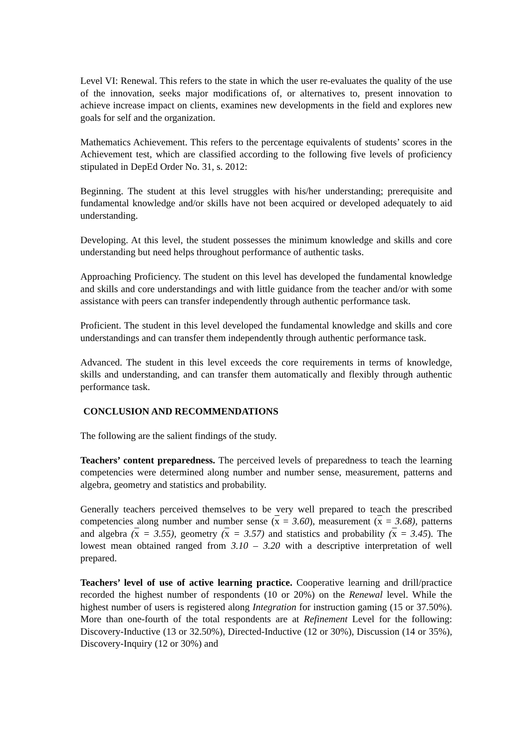Level VI: Renewal. This refers to the state in which the user re-evaluates the quality of the use of the innovation, seeks major modifications of, or alternatives to, present innovation to achieve increase impact on clients, examines new developments in the field and explores new goals for self and the organization.
Mathematics Achievement. This refers to the percentage equivalents of students’ scores in the Achievement test, which are classified according to the following five levels of proficiency stipulated in DepEd Order No. 31, s. 2012:
Beginning. The student at this level struggles with his/her understanding; prerequisite and fundamental knowledge and/or skills have not been acquired or developed adequately to aid understanding.
Developing. At this level, the student possesses the minimum knowledge and skills and core understanding but need helps throughout performance of authentic tasks.
Approaching Proficiency. The student on this level has developed the fundamental knowledge and skills and core understandings and with little guidance from the teacher and/or with some assistance with peers can transfer independently through authentic performance task.
Proficient. The student in this level developed the fundamental knowledge and skills and core understandings and can transfer them independently through authentic performance task.
Advanced. The student in this level exceeds the core requirements in terms of knowledge, skills and understanding, and can transfer them automatically and flexibly through authentic performance task.
CONCLUSION AND RECOMMENDATIONS
The following are the salient findings of the study.
Teachers’ content preparedness. The perceived levels of preparedness to teach the learning competencies were determined along number and number sense, measurement, patterns and algebra, geometry and statistics and probability.
Generally teachers perceived themselves to be very well prepared to teach the prescribed competencies along number and number sense (x = 3.60), measurement (x = 3.68), patterns and algebra (x = 3.55), geometry (x = 3.57) and statistics and probability (x = 3.45). The lowest mean obtained ranged from 3.10 – 3.20 with a descriptive interpretation of well prepared.
Teachers’ level of use of active learning practice. Cooperative learning and drill/practice recorded the highest number of respondents (10 or 20%) on the Renewal level. While the highest number of users is registered along Integration for instruction gaming (15 or 37.50%). More than one-fourth of the total respondents are at Refinement Level for the following: Discovery-Inductive (13 or 32.50%), Directed-Inductive (12 or 30%), Discussion (14 or 35%), Discovery-Inquiry (12 or 30%) and